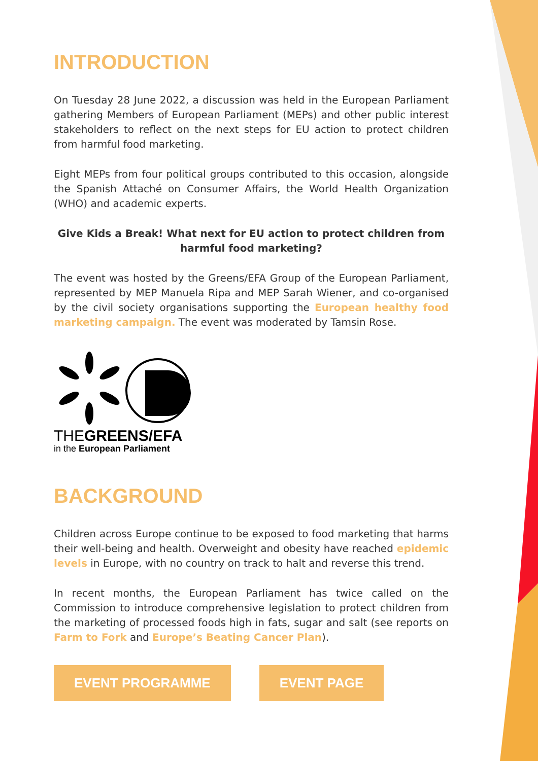INTRODUCTION
On Tuesday 28 June 2022, a discussion was held in the European Parliament gathering Members of European Parliament (MEPs) and other public interest stakeholders to reflect on the next steps for EU action to protect children from harmful food marketing.
Eight MEPs from four political groups contributed to this occasion, alongside the Spanish Attaché on Consumer Affairs, the World Health Organization (WHO) and academic experts.
Give Kids a Break! What next for EU action to protect children from harmful food marketing?
The event was hosted by the Greens/EFA Group of the European Parliament, represented by MEP Manuela Ripa and MEP Sarah Wiener, and co-organised by the civil society organisations supporting the European healthy food marketing campaign. The event was moderated by Tamsin Rose.
THE GREENS/EFA
in the European Parliament
BACKGROUND
Children across Europe continue to be exposed to food marketing that harms their well-being and health. Overweight and obesity have reached epidemic levels in Europe, with no country on track to halt and reverse this trend.
In recent months, the European Parliament has twice called on the Commission to introduce comprehensive legislation to protect children from the marketing of processed foods high in fats, sugar and salt (see reports on Farm to Fork and Europe’s Beating Cancer Plan).
EVENT PROGRAMME EVENT PAGE